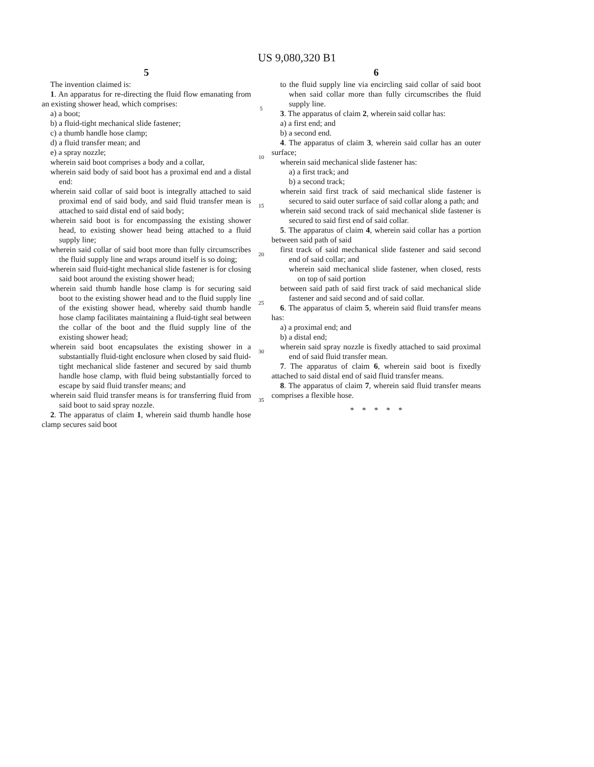US 9,080,320 B1
5
The invention claimed is:
1. An apparatus for re-directing the fluid flow emanating from an existing shower head, which comprises:
a) a boot;
b) a fluid-tight mechanical slide fastener;
c) a thumb handle hose clamp;
d) a fluid transfer mean; and
e) a spray nozzle;
wherein said boot comprises a body and a collar,
wherein said body of said boot has a proximal end and a distal end:
wherein said collar of said boot is integrally attached to said proximal end of said body, and said fluid transfer mean is attached to said distal end of said body;
wherein said boot is for encompassing the existing shower head, to existing shower head being attached to a fluid supply line;
wherein said collar of said boot more than fully circumscribes the fluid supply line and wraps around itself is so doing;
wherein said fluid-tight mechanical slide fastener is for closing said boot around the existing shower head;
wherein said thumb handle hose clamp is for securing said boot to the existing shower head and to the fluid supply line of the existing shower head, whereby said thumb handle hose clamp facilitates maintaining a fluid-tight seal between the collar of the boot and the fluid supply line of the existing shower head;
wherein said boot encapsulates the existing shower in a substantially fluid-tight enclosure when closed by said fluid-tight mechanical slide fastener and secured by said thumb handle hose clamp, with fluid being substantially forced to escape by said fluid transfer means; and
wherein said fluid transfer means is for transferring fluid from said boot to said spray nozzle.
2. The apparatus of claim 1, wherein said thumb handle hose clamp secures said boot
5
10
15
20
25
30
35
6
to the fluid supply line via encircling said collar of said boot when said collar more than fully circumscribes the fluid supply line.
3. The apparatus of claim 2, wherein said collar has:
a) a first end; and
b) a second end.
4. The apparatus of claim 3, wherein said collar has an outer surface;
wherein said mechanical slide fastener has:
a) a first track; and
b) a second track;
wherein said first track of said mechanical slide fastener is secured to said outer surface of said collar along a path; and
wherein said second track of said mechanical slide fastener is secured to said first end of said collar.
5. The apparatus of claim 4, wherein said collar has a portion between said path of said
first track of said mechanical slide fastener and said second end of said collar; and
wherein said mechanical slide fastener, when closed, rests on top of said portion
between said path of said first track of said mechanical slide fastener and said second and of said collar.
6. The apparatus of claim 5, wherein said fluid transfer means has:
a) a proximal end; and
b) a distal end;
wherein said spray nozzle is fixedly attached to said proximal end of said fluid transfer mean.
7. The apparatus of claim 6, wherein said boot is fixedly attached to said distal end of said fluid transfer means.
8. The apparatus of claim 7, wherein said fluid transfer means comprises a flexible hose.
* * * * *